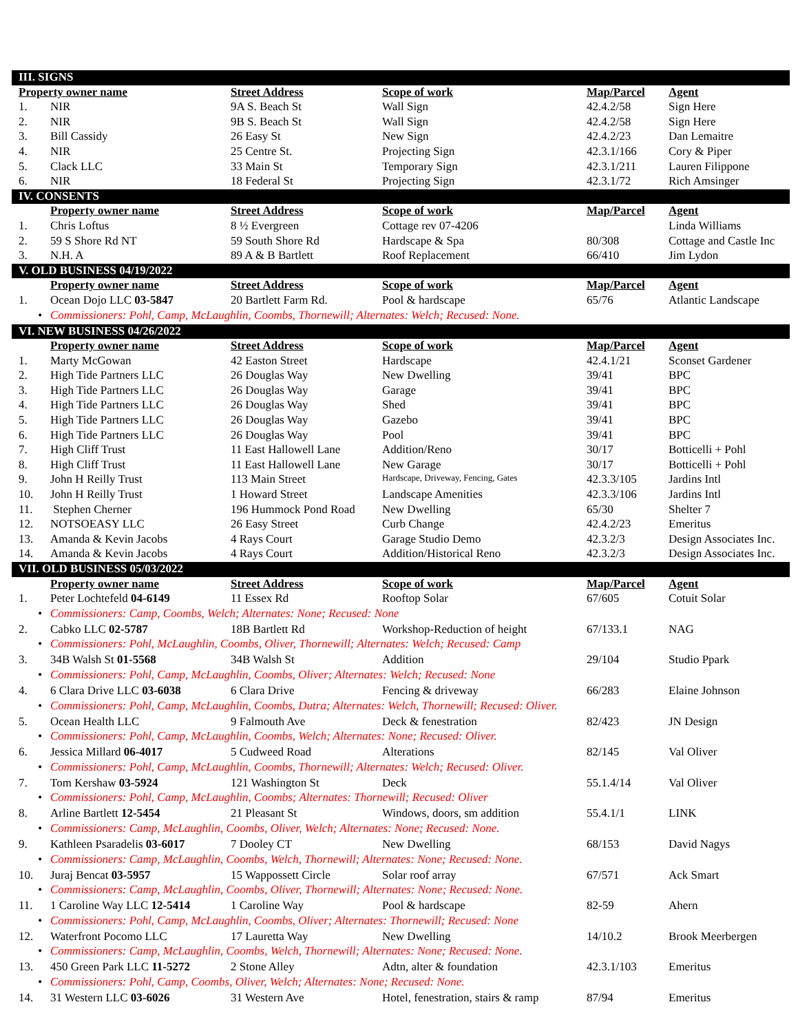| III. SIGNS | | | | | |
| Property owner name | | Street Address | Scope of work | Map/Parcel | Agent |
| 1. | NIR | 9A S. Beach St | Wall Sign | 42.4.2/58 | Sign Here |
| 2. | NIR | 9B S. Beach St | Wall Sign | 42.4.2/58 | Sign Here |
| 3. | Bill Cassidy | 26 Easy St | New Sign | 42.4.2/23 | Dan Lemaitre |
| 4. | NIR | 25 Centre St. | Projecting Sign | 42.3.1/166 | Cory & Piper |
| 5. | Clack LLC | 33 Main St | Temporary Sign | 42.3.1/211 | Lauren Filippone |
| 6. | NIR | 18 Federal St | Projecting Sign | 42.3.1/72 | Rich Amsinger |
| IV. CONSENTS | | | | | |
| | Property owner name | Street Address | Scope of work | Map/Parcel | Agent |
| 1. | Chris Loftus | 8 ½ Evergreen | Cottage rev 07-4206 | | Linda Williams |
| 2. | 59 S Shore Rd NT | 59 South Shore Rd | Hardscape & Spa | 80/308 | Cottage and Castle Inc |
| 3. | N.H. A | 89 A & B Bartlett | Roof Replacement | 66/410 | Jim Lydon |
| V. OLD BUSINESS 04/19/2022 | | | | | |
| | Property owner name | Street Address | Scope of work | Map/Parcel | Agent |
| 1. | Ocean Dojo LLC 03-5847 | 20 Bartlett Farm Rd. | Pool & hardscape | 65/76 | Atlantic Landscape |
| • | Commissioners: Pohl, Camp, McLaughlin, Coombs, Thornewill; Alternates: Welch; Recused: None. | | | | |
| VI. NEW BUSINESS 04/26/2022 | | | | | |
| | Property owner name | Street Address | Scope of work | Map/Parcel | Agent |
| 1. | Marty McGowan | 42 Easton Street | Hardscape | 42.4.1/21 | Sconset Gardener |
| 2. | High Tide Partners LLC | 26 Douglas Way | New Dwelling | 39/41 | BPC |
| 3. | High Tide Partners LLC | 26 Douglas Way | Garage | 39/41 | BPC |
| 4. | High Tide Partners LLC | 26 Douglas Way | Shed | 39/41 | BPC |
| 5. | High Tide Partners LLC | 26 Douglas Way | Gazebo | 39/41 | BPC |
| 6. | High Tide Partners LLC | 26 Douglas Way | Pool | 39/41 | BPC |
| 7. | High Cliff Trust | 11 East Hallowell Lane | Addition/Reno | 30/17 | Botticelli + Pohl |
| 8. | High Cliff Trust | 11 East Hallowell Lane | New Garage | 30/17 | Botticelli + Pohl |
| 9. | John H Reilly Trust | 113 Main Street | Hardscape, Driveway, Fencing, Gates | 42.3.3/105 | Jardins Intl |
| 10. | John H Reilly Trust | 1 Howard Street | Landscape Amenities | 42.3.3/106 | Jardins Intl |
| 11. | Stephen Cherner | 196 Hummock Pond Road | New Dwelling | 65/30 | Shelter 7 |
| 12. | NOTSOEASY LLC | 26 Easy Street | Curb Change | 42.4.2/23 | Emeritus |
| 13. | Amanda & Kevin Jacobs | 4 Rays Court | Garage Studio Demo | 42.3.2/3 | Design Associates Inc. |
| 14. | Amanda & Kevin Jacobs | 4 Rays Court | Addition/Historical Reno | 42.3.2/3 | Design Associates Inc. |
| VII. OLD BUSINESS 05/03/2022 | | | | | |
| | Property owner name | Street Address | Scope of work | Map/Parcel | Agent |
| 1. | Peter Lochtefeld 04-6149 | 11 Essex Rd | Rooftop Solar | 67/605 | Cotuit Solar |
| • | Commissioners: Camp, Coombs, Welch; Alternates: None; Recused: None | | | | |
| 2. | Cabko LLC 02-5787 | 18B Bartlett Rd | Workshop-Reduction of height | 67/133.1 | NAG |
| • | Commissioners: Pohl, McLaughlin, Coombs, Oliver, Thornewill; Alternates: Welch; Recused: Camp | | | | |
| 3. | 34B Walsh St 01-5568 | 34B Walsh St | Addition | 29/104 | Studio Ppark |
| • | Commissioners: Pohl, Camp, McLaughlin, Coombs, Oliver; Alternates: Welch; Recused: None | | | | |
| 4. | 6 Clara Drive LLC 03-6038 | 6 Clara Drive | Fencing & driveway | 66/283 | Elaine Johnson |
| • | Commissioners: Pohl, Camp, McLaughlin, Coombs, Dutra; Alternates: Welch, Thornewill; Recused: Oliver. | | | | |
| 5. | Ocean Health LLC | 9 Falmouth Ave | Deck & fenestration | 82/423 | JN Design |
| • | Commissioners: Pohl, Camp, McLaughlin, Coombs, Welch; Alternates: None; Recused: Oliver. | | | | |
| 6. | Jessica Millard 06-4017 | 5 Cudweed Road | Alterations | 82/145 | Val Oliver |
| • | Commissioners: Pohl, Camp, McLaughlin, Coombs, Thornewill; Alternates: Welch; Recused: Oliver. | | | | |
| 7. | Tom Kershaw 03-5924 | 121 Washington St | Deck | 55.1.4/14 | Val Oliver |
| • | Commissioners: Pohl, Camp, McLaughlin, Coombs; Alternates: Thornewill; Recused: Oliver | | | | |
| 8. | Arline Bartlett 12-5454 | 21 Pleasant St | Windows, doors, sm addition | 55.4.1/1 | LINK |
| • | Commissioners: Camp, McLaughlin, Coombs, Oliver, Welch; Alternates: None; Recused: None. | | | | |
| 9. | Kathleen Psaradelis 03-6017 | 7 Dooley CT | New Dwelling | 68/153 | David Nagys |
| • | Commissioners: Camp, McLaughlin, Coombs, Welch, Thornewill; Alternates: None; Recused: None. | | | | |
| 10. | Juraj Bencat 03-5957 | 15 Wappossett Circle | Solar roof array | 67/571 | Ack Smart |
| • | Commissioners: Camp, McLaughlin, Coombs, Oliver, Thornewill; Alternates: None; Recused: None. | | | | |
| 11. | 1 Caroline Way LLC 12-5414 | 1 Caroline Way | Pool & hardscape | 82-59 | Ahern |
| • | Commissioners: Pohl, Camp, McLaughlin, Coombs, Oliver; Alternates: Thornewill; Recused: None | | | | |
| 12. | Waterfront Pocomo LLC | 17 Lauretta Way | New Dwelling | 14/10.2 | Brook Meerbergen |
| • | Commissioners: Camp, McLaughlin, Coombs, Welch, Thornewill; Alternates: None; Recused: None. | | | | |
| 13. | 450 Green Park LLC 11-5272 | 2 Stone Alley | Adtn, alter & foundation | 42.3.1/103 | Emeritus |
| • | Commissioners: Pohl, Camp, Coombs, Oliver, Welch; Alternates: None; Recused: None. | | | | |
| 14. | 31 Western LLC 03-6026 | 31 Western Ave | Hotel, fenestration, stairs & ramp | 87/94 | Emeritus |